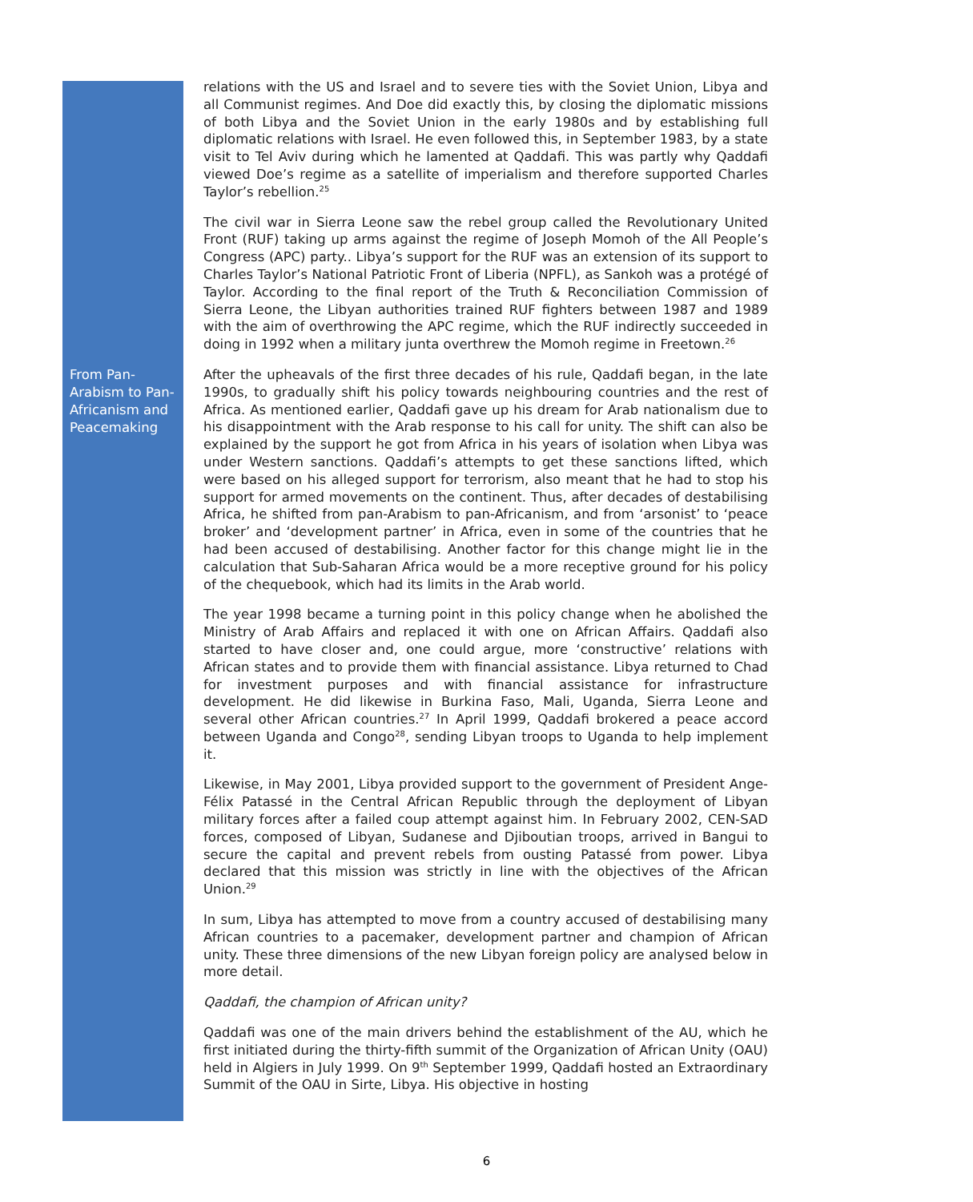relations with the US and Israel and to severe ties with the Soviet Union, Libya and all Communist regimes. And Doe did exactly this, by closing the diplomatic missions of both Libya and the Soviet Union in the early 1980s and by establishing full diplomatic relations with Israel. He even followed this, in September 1983, by a state visit to Tel Aviv during which he lamented at Qaddafi. This was partly why Qaddafi viewed Doe’s regime as a satellite of imperialism and therefore supported Charles Taylor’s rebellion.<sup>25</sup>
The civil war in Sierra Leone saw the rebel group called the Revolutionary United Front (RUF) taking up arms against the regime of Joseph Momoh of the All People’s Congress (APC) party.. Libya’s support for the RUF was an extension of its support to Charles Taylor’s National Patriotic Front of Liberia (NPFL), as Sankoh was a protégé of Taylor. According to the final report of the Truth & Reconciliation Commission of Sierra Leone, the Libyan authorities trained RUF fighters between 1987 and 1989 with the aim of overthrowing the APC regime, which the RUF indirectly succeeded in doing in 1992 when a military junta overthrew the Momoh regime in Freetown.<sup>26</sup>
From Pan-Arabism to Pan-Africanism and Peacemaking
After the upheavals of the first three decades of his rule, Qaddafi began, in the late 1990s, to gradually shift his policy towards neighbouring countries and the rest of Africa. As mentioned earlier, Qaddafi gave up his dream for Arab nationalism due to his disappointment with the Arab response to his call for unity. The shift can also be explained by the support he got from Africa in his years of isolation when Libya was under Western sanctions. Qaddafi’s attempts to get these sanctions lifted, which were based on his alleged support for terrorism, also meant that he had to stop his support for armed movements on the continent. Thus, after decades of destabilising Africa, he shifted from pan-Arabism to pan-Africanism, and from ‘arsonist’ to ‘peace broker’ and ‘development partner’ in Africa, even in some of the countries that he had been accused of destabilising. Another factor for this change might lie in the calculation that Sub-Saharan Africa would be a more receptive ground for his policy of the chequebook, which had its limits in the Arab world.
The year 1998 became a turning point in this policy change when he abolished the Ministry of Arab Affairs and replaced it with one on African Affairs. Qaddafi also started to have closer and, one could argue, more ‘constructive’ relations with African states and to provide them with financial assistance. Libya returned to Chad for investment purposes and with financial assistance for infrastructure development. He did likewise in Burkina Faso, Mali, Uganda, Sierra Leone and several other African countries.<sup>27</sup> In April 1999, Qaddafi brokered a peace accord between Uganda and Congo<sup>28</sup>, sending Libyan troops to Uganda to help implement it.
Likewise, in May 2001, Libya provided support to the government of President Ange-Félix Patassé in the Central African Republic through the deployment of Libyan military forces after a failed coup attempt against him. In February 2002, CEN-SAD forces, composed of Libyan, Sudanese and Djiboutian troops, arrived in Bangui to secure the capital and prevent rebels from ousting Patassé from power. Libya declared that this mission was strictly in line with the objectives of the African Union.<sup>29</sup>
In sum, Libya has attempted to move from a country accused of destabilising many African countries to a pacemaker, development partner and champion of African unity. These three dimensions of the new Libyan foreign policy are analysed below in more detail.
Qaddafi, the champion of African unity?
Qaddafi was one of the main drivers behind the establishment of the AU, which he first initiated during the thirty-fifth summit of the Organization of African Unity (OAU) held in Algiers in July 1999. On 9<sup>th</sup> September 1999, Qaddafi hosted an Extraordinary Summit of the OAU in Sirte, Libya. His objective in hosting
6